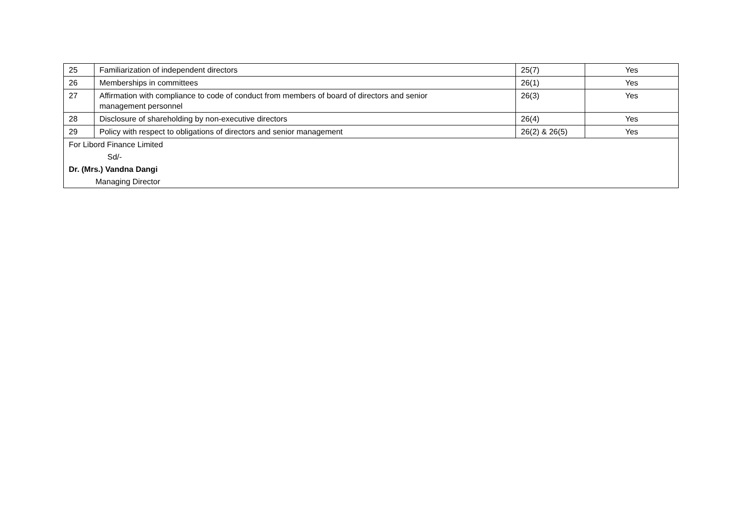| 25 | Familiarization of independent directors | 25(7) | Yes |
| 26 | Memberships in committees | 26(1) | Yes |
| 27 | Affirmation with compliance to code of conduct from members of board of directors and senior management personnel | 26(3) | Yes |
| 28 | Disclosure of shareholding by non-executive directors | 26(4) | Yes |
| 29 | Policy with respect to obligations of directors and senior management | 26(2) & 26(5) | Yes |
| For Libord Finance Limited | | | |
| Sd/- | | | |
| Dr. (Mrs.) Vandna Dangi | | | |
| Managing Director | | | |